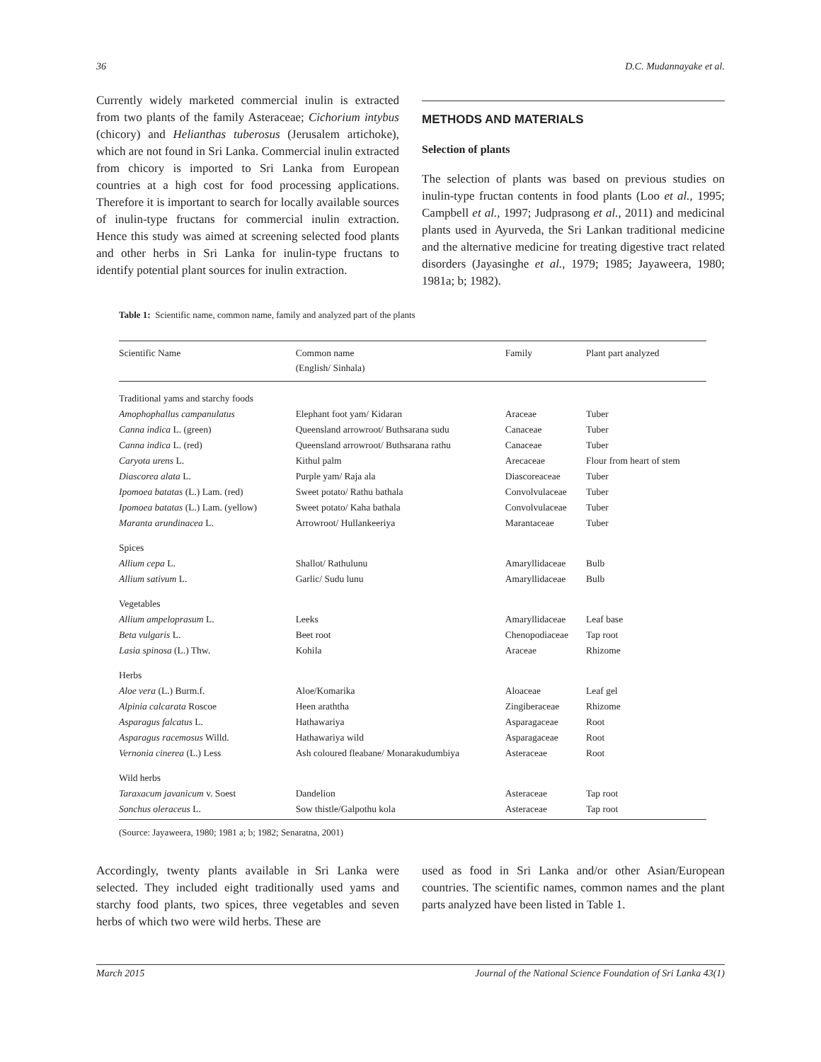36 D.C. Mudannayake et al.
Currently widely marketed commercial inulin is extracted from two plants of the family Asteraceae; Cichorium intybus (chicory) and Helianthas tuberosus (Jerusalem artichoke), which are not found in Sri Lanka. Commercial inulin extracted from chicory is imported to Sri Lanka from European countries at a high cost for food processing applications. Therefore it is important to search for locally available sources of inulin-type fructans for commercial inulin extraction. Hence this study was aimed at screening selected food plants and other herbs in Sri Lanka for inulin-type fructans to identify potential plant sources for inulin extraction.
METHODS AND MATERIALS
Selection of plants
The selection of plants was based on previous studies on inulin-type fructan contents in food plants (Loo et al., 1995; Campbell et al., 1997; Judprasong et al., 2011) and medicinal plants used in Ayurveda, the Sri Lankan traditional medicine and the alternative medicine for treating digestive tract related disorders (Jayasinghe et al., 1979; 1985; Jayaweera, 1980; 1981a; b; 1982).
Table 1: Scientific name, common name, family and analyzed part of the plants
| Scientific Name | Common name (English/ Sinhala) | Family | Plant part analyzed |
| --- | --- | --- | --- |
| Traditional yams and starchy foods | | | |
| Amophophallus campanulatus | Elephant foot yam/ Kidaran | Araceae | Tuber |
| Canna indica L. (green) | Queensland arrowroot/ Buthsarana sudu | Canaceae | Tuber |
| Canna indica L. (red) | Queensland arrowroot/ Buthsarana rathu | Canaceae | Tuber |
| Caryota urens L. | Kithul palm | Arecaceae | Flour from heart of stem |
| Diascorea alata L. | Purple yam/ Raja ala | Diascoreaceae | Tuber |
| Ipomoea batatas (L.) Lam. (red) | Sweet potato/ Rathu bathala | Convolvulaceae | Tuber |
| Ipomoea batatas (L.) Lam. (yellow) | Sweet potato/ Kaha bathala | Convolvulaceae | Tuber |
| Maranta arundinacea L. | Arrowroot/ Hullankeeriya | Marantaceae | Tuber |
| Spices | | | |
| Allium cepa L. | Shallot/ Rathulunu | Amaryllidaceae | Bulb |
| Allium sativum L. | Garlic/ Sudu lunu | Amaryllidaceae | Bulb |
| Vegetables | | | |
| Allium ampeloprasum L. | Leeks | Amaryllidaceae | Leaf base |
| Beta vulgaris L. | Beet root | Chenopodiaceae | Tap root |
| Lasia spinosa (L.) Thw. | Kohila | Araceae | Rhizome |
| Herbs | | | |
| Aloe vera (L.) Burm.f. | Aloe/Komarika | Aloaceae | Leaf gel |
| Alpinia calcarata Roscoe | Heen araththa | Zingiberaceae | Rhizome |
| Asparagus falcatus L. | Hathawariya | Asparagaceae | Root |
| Asparagus racemosus Willd. | Hathawariya wild | Asparagaceae | Root |
| Vernonia cinerea (L.) Less | Ash coloured fleabane/ Monarakudumbiya | Asteraceae | Root |
| Wild herbs | | | |
| Taraxacum javanicum v. Soest | Dandelion | Asteraceae | Tap root |
| Sonchus oleraceus L. | Sow thistle/Galpothu kola | Asteraceae | Tap root |
(Source: Jayaweera, 1980; 1981 a; b; 1982; Senaratna, 2001)
Accordingly, twenty plants available in Sri Lanka were selected. They included eight traditionally used yams and starchy food plants, two spices, three vegetables and seven herbs of which two were wild herbs. These are
used as food in Sri Lanka and/or other Asian/European countries. The scientific names, common names and the plant parts analyzed have been listed in Table 1.
March 2015 Journal of the National Science Foundation of Sri Lanka 43(1)